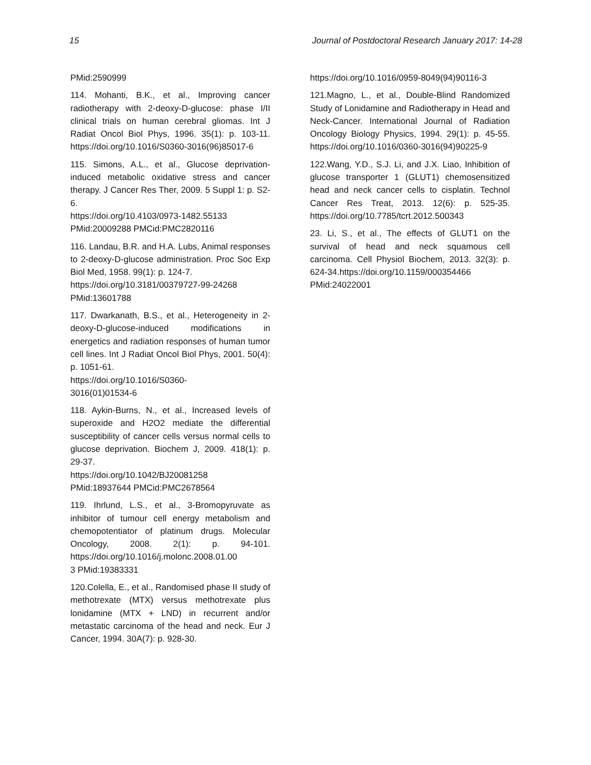15 Journal of Postdoctoral Research January 2017: 14-28
PMid:2590999
114. Mohanti, B.K., et al., Improving cancer radiotherapy with 2-deoxy-D-glucose: phase I/II clinical trials on human cerebral gliomas. Int J Radiat Oncol Biol Phys, 1996. 35(1): p. 103-11. https://doi.org/10.1016/S0360-3016(96)85017-6
115. Simons, A.L., et al., Glucose deprivation-induced metabolic oxidative stress and cancer therapy. J Cancer Res Ther, 2009. 5 Suppl 1: p. S2-6.
https://doi.org/10.4103/0973-1482.55133
PMid:20009288 PMCid:PMC2820116
116. Landau, B.R. and H.A. Lubs, Animal responses to 2-deoxy-D-glucose administration. Proc Soc Exp Biol Med, 1958. 99(1): p. 124-7.
https://doi.org/10.3181/00379727-99-24268
PMid:13601788
117. Dwarkanath, B.S., et al., Heterogeneity in 2-deoxy-D-glucose-induced modifications in energetics and radiation responses of human tumor cell lines. Int J Radiat Oncol Biol Phys, 2001. 50(4): p. 1051-61.
https://doi.org/10.1016/S0360-
3016(01)01534-6
118. Aykin-Burns, N., et al., Increased levels of superoxide and H2O2 mediate the differential susceptibility of cancer cells versus normal cells to glucose deprivation. Biochem J, 2009. 418(1): p. 29-37.
https://doi.org/10.1042/BJ20081258
PMid:18937644 PMCid:PMC2678564
119. Ihrlund, L.S., et al., 3-Bromopyruvate as inhibitor of tumour cell energy metabolism and chemopotentiator of platinum drugs. Molecular Oncology, 2008. 2(1): p. 94-101. https://doi.org/10.1016/j.molonc.2008.01.00
3 PMid:19383331
120.Colella, E., et al., Randomised phase II study of methotrexate (MTX) versus methotrexate plus lonidamine (MTX + LND) in recurrent and/or metastatic carcinoma of the head and neck. Eur J Cancer, 1994. 30A(7): p. 928-30.
https://doi.org/10.1016/0959-8049(94)90116-3
121.Magno, L., et al., Double-Blind Randomized Study of Lonidamine and Radiotherapy in Head and Neck-Cancer. International Journal of Radiation Oncology Biology Physics, 1994. 29(1): p. 45-55. https://doi.org/10.1016/0360-3016(94)90225-9
122.Wang, Y.D., S.J. Li, and J.X. Liao, Inhibition of glucose transporter 1 (GLUT1) chemosensitized head and neck cancer cells to cisplatin. Technol Cancer Res Treat, 2013. 12(6): p. 525-35. https://doi.org/10.7785/tcrt.2012.500343
23. Li, S., et al., The effects of GLUT1 on the survival of head and neck squamous cell carcinoma. Cell Physiol Biochem, 2013. 32(3): p. 624-34.https://doi.org/10.1159/000354466 PMid:24022001